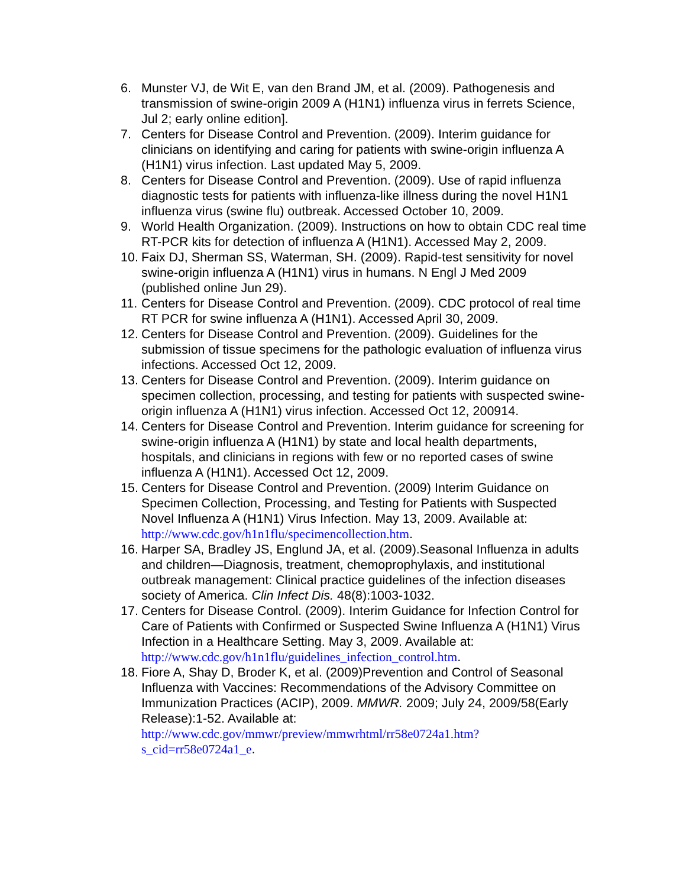6. Munster VJ, de Wit E, van den Brand JM, et al. (2009). Pathogenesis and transmission of swine-origin 2009 A (H1N1) influenza virus in ferrets Science, Jul 2; early online edition].
7. Centers for Disease Control and Prevention. (2009). Interim guidance for clinicians on identifying and caring for patients with swine-origin influenza A (H1N1) virus infection. Last updated May 5, 2009.
8. Centers for Disease Control and Prevention. (2009). Use of rapid influenza diagnostic tests for patients with influenza-like illness during the novel H1N1 influenza virus (swine flu) outbreak. Accessed October 10, 2009.
9. World Health Organization. (2009). Instructions on how to obtain CDC real time RT-PCR kits for detection of influenza A (H1N1). Accessed May 2, 2009.
10. Faix DJ, Sherman SS, Waterman, SH. (2009). Rapid-test sensitivity for novel swine-origin influenza A (H1N1) virus in humans. N Engl J Med 2009 (published online Jun 29).
11. Centers for Disease Control and Prevention. (2009). CDC protocol of real time RT PCR for swine influenza A (H1N1). Accessed April 30, 2009.
12. Centers for Disease Control and Prevention. (2009). Guidelines for the submission of tissue specimens for the pathologic evaluation of influenza virus infections. Accessed Oct 12, 2009.
13. Centers for Disease Control and Prevention. (2009). Interim guidance on specimen collection, processing, and testing for patients with suspected swine-origin influenza A (H1N1) virus infection. Accessed Oct 12, 200914.
14. Centers for Disease Control and Prevention. Interim guidance for screening for swine-origin influenza A (H1N1) by state and local health departments, hospitals, and clinicians in regions with few or no reported cases of swine influenza A (H1N1). Accessed Oct 12, 2009.
15. Centers for Disease Control and Prevention. (2009) Interim Guidance on Specimen Collection, Processing, and Testing for Patients with Suspected Novel Influenza A (H1N1) Virus Infection. May 13, 2009. Available at: http://www.cdc.gov/h1n1flu/specimencollection.htm.
16. Harper SA, Bradley JS, Englund JA, et al. (2009).Seasonal Influenza in adults and children—Diagnosis, treatment, chemoprophylaxis, and institutional outbreak management: Clinical practice guidelines of the infection diseases society of America. Clin Infect Dis. 48(8):1003-1032.
17. Centers for Disease Control. (2009). Interim Guidance for Infection Control for Care of Patients with Confirmed or Suspected Swine Influenza A (H1N1) Virus Infection in a Healthcare Setting. May 3, 2009. Available at: http://www.cdc.gov/h1n1flu/guidelines_infection_control.htm.
18. Fiore A, Shay D, Broder K, et al. (2009)Prevention and Control of Seasonal Influenza with Vaccines: Recommendations of the Advisory Committee on Immunization Practices (ACIP), 2009. MMWR. 2009; July 24, 2009/58(Early Release):1-52. Available at: http://www.cdc.gov/mmwr/preview/mmwrhtml/rr58e0724a1.htm?s_cid=rr58e0724a1_e.